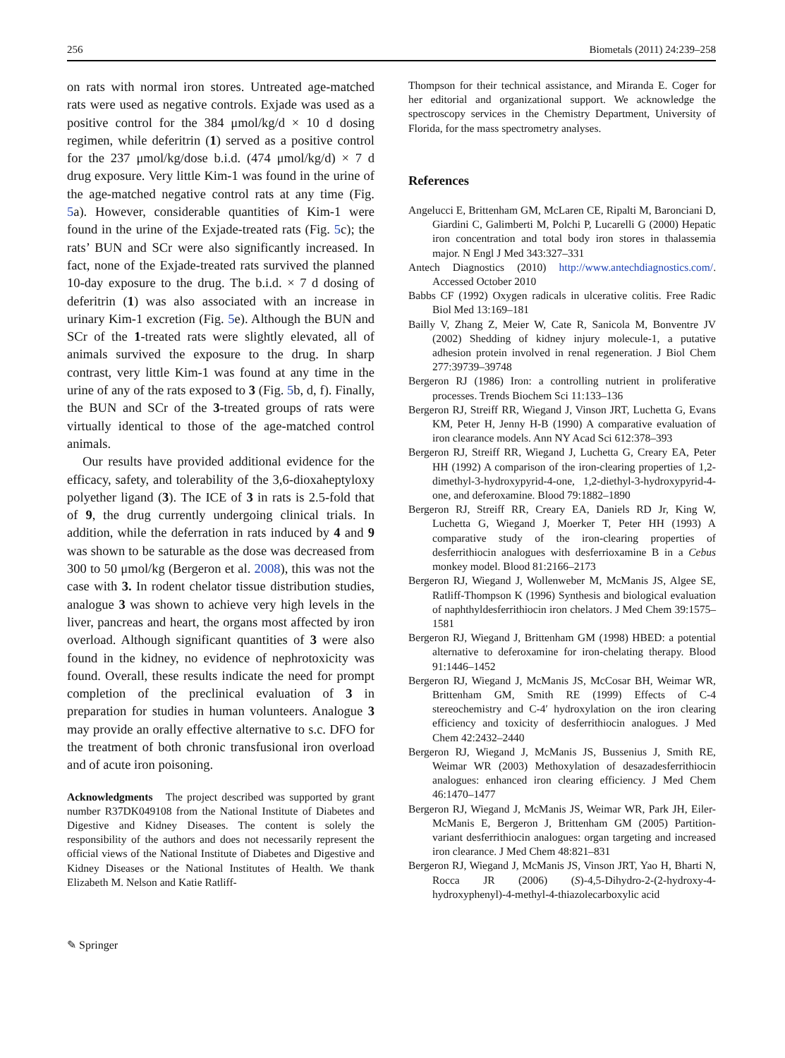256 Biometals (2011) 24:239–258
on rats with normal iron stores. Untreated age-matched rats were used as negative controls. Exjade was used as a positive control for the 384 μmol/kg/d × 10 d dosing regimen, while deferitrin (1) served as a positive control for the 237 μmol/kg/dose b.i.d. (474 μmol/kg/d) × 7 d drug exposure. Very little Kim-1 was found in the urine of the age-matched negative control rats at any time (Fig. 5a). However, considerable quantities of Kim-1 were found in the urine of the Exjade-treated rats (Fig. 5c); the rats’ BUN and SCr were also significantly increased. In fact, none of the Exjade-treated rats survived the planned 10-day exposure to the drug. The b.i.d. × 7 d dosing of deferitrin (1) was also associated with an increase in urinary Kim-1 excretion (Fig. 5e). Although the BUN and SCr of the 1-treated rats were slightly elevated, all of animals survived the exposure to the drug. In sharp contrast, very little Kim-1 was found at any time in the urine of any of the rats exposed to 3 (Fig. 5b, d, f). Finally, the BUN and SCr of the 3-treated groups of rats were virtually identical to those of the age-matched control animals.
Our results have provided additional evidence for the efficacy, safety, and tolerability of the 3,6-dioxaheptyloxy polyether ligand (3). The ICE of 3 in rats is 2.5-fold that of 9, the drug currently undergoing clinical trials. In addition, while the deferration in rats induced by 4 and 9 was shown to be saturable as the dose was decreased from 300 to 50 μmol/kg (Bergeron et al. 2008), this was not the case with 3. In rodent chelator tissue distribution studies, analogue 3 was shown to achieve very high levels in the liver, pancreas and heart, the organs most affected by iron overload. Although significant quantities of 3 were also found in the kidney, no evidence of nephrotoxicity was found. Overall, these results indicate the need for prompt completion of the preclinical evaluation of 3 in preparation for studies in human volunteers. Analogue 3 may provide an orally effective alternative to s.c. DFO for the treatment of both chronic transfusional iron overload and of acute iron poisoning.
Acknowledgments The project described was supported by grant number R37DK049108 from the National Institute of Diabetes and Digestive and Kidney Diseases. The content is solely the responsibility of the authors and does not necessarily represent the official views of the National Institute of Diabetes and Digestive and Kidney Diseases or the National Institutes of Health. We thank Elizabeth M. Nelson and Katie Ratliff-
Thompson for their technical assistance, and Miranda E. Coger for her editorial and organizational support. We acknowledge the spectroscopy services in the Chemistry Department, University of Florida, for the mass spectrometry analyses.
References
Angelucci E, Brittenham GM, McLaren CE, Ripalti M, Baronciani D, Giardini C, Galimberti M, Polchi P, Lucarelli G (2000) Hepatic iron concentration and total body iron stores in thalassemia major. N Engl J Med 343:327–331
Antech Diagnostics (2010) http://www.antechdiagnostics.com/. Accessed October 2010
Babbs CF (1992) Oxygen radicals in ulcerative colitis. Free Radic Biol Med 13:169–181
Bailly V, Zhang Z, Meier W, Cate R, Sanicola M, Bonventre JV (2002) Shedding of kidney injury molecule-1, a putative adhesion protein involved in renal regeneration. J Biol Chem 277:39739–39748
Bergeron RJ (1986) Iron: a controlling nutrient in proliferative processes. Trends Biochem Sci 11:133–136
Bergeron RJ, Streiff RR, Wiegand J, Vinson JRT, Luchetta G, Evans KM, Peter H, Jenny H-B (1990) A comparative evaluation of iron clearance models. Ann NY Acad Sci 612:378–393
Bergeron RJ, Streiff RR, Wiegand J, Luchetta G, Creary EA, Peter HH (1992) A comparison of the iron-clearing properties of 1,2-dimethyl-3-hydroxypyrid-4-one, 1,2-diethyl-3-hydroxypyrid-4-one, and deferoxamine. Blood 79:1882–1890
Bergeron RJ, Streiff RR, Creary EA, Daniels RD Jr, King W, Luchetta G, Wiegand J, Moerker T, Peter HH (1993) A comparative study of the iron-clearing properties of desferrithiocin analogues with desferrioxamine B in a Cebus monkey model. Blood 81:2166–2173
Bergeron RJ, Wiegand J, Wollenweber M, McManis JS, Algee SE, Ratliff-Thompson K (1996) Synthesis and biological evaluation of naphthyldesferrithiocin iron chelators. J Med Chem 39:1575–1581
Bergeron RJ, Wiegand J, Brittenham GM (1998) HBED: a potential alternative to deferoxamine for iron-chelating therapy. Blood 91:1446–1452
Bergeron RJ, Wiegand J, McManis JS, McCosar BH, Weimar WR, Brittenham GM, Smith RE (1999) Effects of C-4 stereochemistry and C-4′ hydroxylation on the iron clearing efficiency and toxicity of desferrithiocin analogues. J Med Chem 42:2432–2440
Bergeron RJ, Wiegand J, McManis JS, Bussenius J, Smith RE, Weimar WR (2003) Methoxylation of desazadesferrithiocin analogues: enhanced iron clearing efficiency. J Med Chem 46:1470–1477
Bergeron RJ, Wiegand J, McManis JS, Weimar WR, Park JH, Eiler-McManis E, Bergeron J, Brittenham GM (2005) Partition-variant desferrithiocin analogues: organ targeting and increased iron clearance. J Med Chem 48:821–831
Bergeron RJ, Wiegand J, McManis JS, Vinson JRT, Yao H, Bharti N, Rocca JR (2006) (S)-4,5-Dihydro-2-(2-hydroxy-4-hydroxyphenyl)-4-methyl-4-thiazolecarboxylic acid
✎ Springer